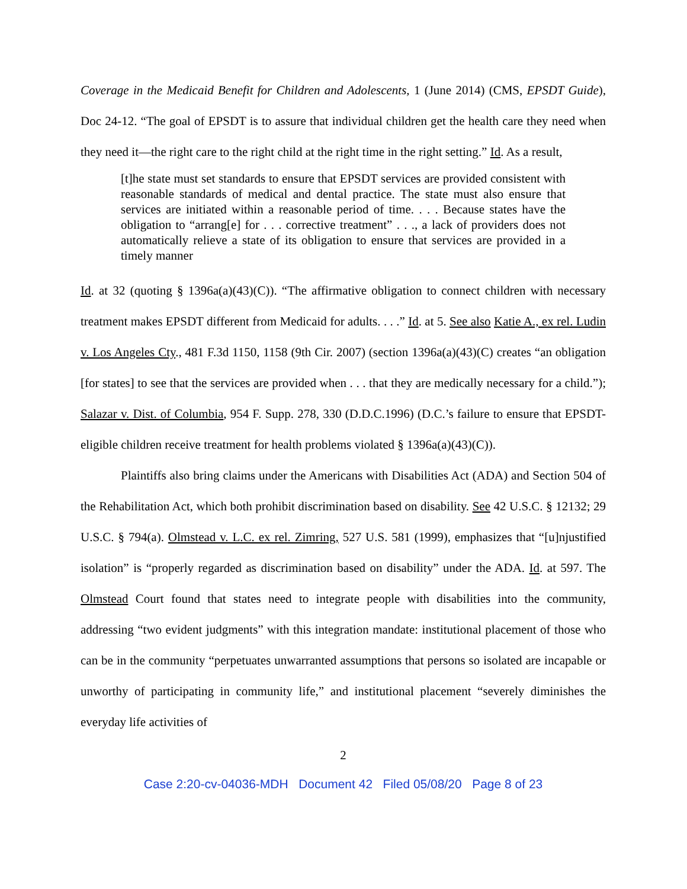Coverage in the Medicaid Benefit for Children and Adolescents, 1 (June 2014) (CMS, EPSDT Guide), Doc 24-12. “The goal of EPSDT is to assure that individual children get the health care they need when they need it—the right care to the right child at the right time in the right setting.” Id. As a result,
[t]he state must set standards to ensure that EPSDT services are provided consistent with reasonable standards of medical and dental practice. The state must also ensure that services are initiated within a reasonable period of time. . . . Because states have the obligation to “arrang[e] for . . . corrective treatment” . . ., a lack of providers does not automatically relieve a state of its obligation to ensure that services are provided in a timely manner
Id. at 32 (quoting § 1396a(a)(43)(C)). “The affirmative obligation to connect children with necessary treatment makes EPSDT different from Medicaid for adults. . . .” Id. at 5. See also Katie A., ex rel. Ludin v. Los Angeles Cty., 481 F.3d 1150, 1158 (9th Cir. 2007) (section 1396a(a)(43)(C) creates “an obligation [for states] to see that the services are provided when . . . that they are medically necessary for a child.”); Salazar v. Dist. of Columbia, 954 F. Supp. 278, 330 (D.D.C.1996) (D.C.’s failure to ensure that EPSDT-eligible children receive treatment for health problems violated § 1396a(a)(43)(C)).
Plaintiffs also bring claims under the Americans with Disabilities Act (ADA) and Section 504 of the Rehabilitation Act, which both prohibit discrimination based on disability. See 42 U.S.C. § 12132; 29 U.S.C. § 794(a). Olmstead v. L.C. ex rel. Zimring, 527 U.S. 581 (1999), emphasizes that “[u]njustified isolation” is “properly regarded as discrimination based on disability” under the ADA. Id. at 597. The Olmstead Court found that states need to integrate people with disabilities into the community, addressing “two evident judgments” with this integration mandate: institutional placement of those who can be in the community “perpetuates unwarranted assumptions that persons so isolated are incapable or unworthy of participating in community life,” and institutional placement “severely diminishes the everyday life activities of
2
Case 2:20-cv-04036-MDH Document 42 Filed 05/08/20 Page 8 of 23